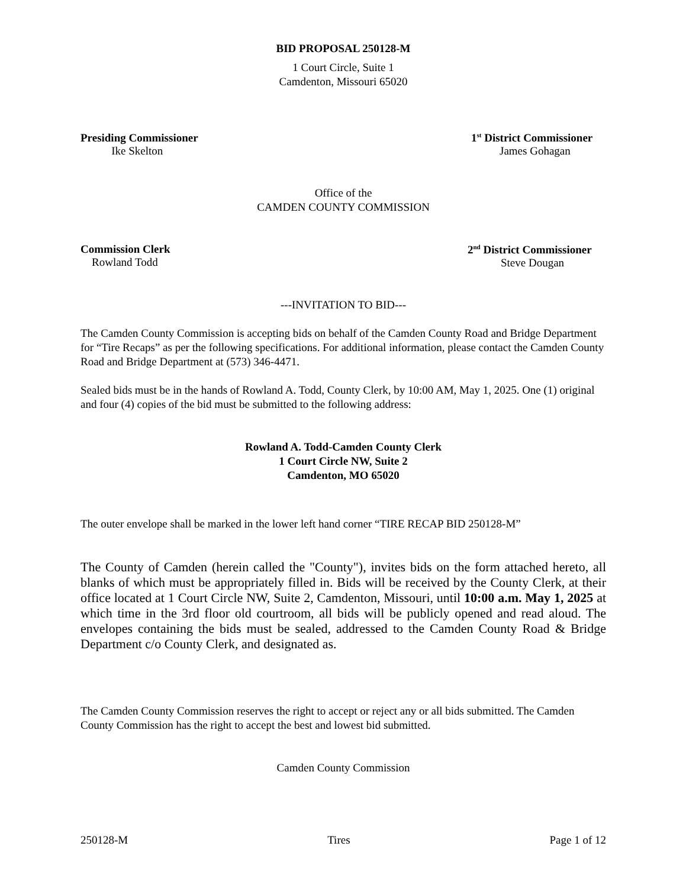BID PROPOSAL 250128-M
1 Court Circle, Suite 1
Camdenton, Missouri 65020
Presiding Commissioner
Ike Skelton
1<sup>st</sup> District Commissioner
James Gohagan
Office of the
CAMDEN COUNTY COMMISSION
Commission Clerk
Rowland Todd
2<sup>nd</sup> District Commissioner
Steve Dougan
---INVITATION TO BID---
The Camden County Commission is accepting bids on behalf of the Camden County Road and Bridge Department for “Tire Recaps” as per the following specifications. For additional information, please contact the Camden County Road and Bridge Department at (573) 346-4471.
Sealed bids must be in the hands of Rowland A. Todd, County Clerk, by 10:00 AM, May 1, 2025. One (1) original and four (4) copies of the bid must be submitted to the following address:
Rowland A. Todd-Camden County Clerk
1 Court Circle NW, Suite 2
Camdenton, MO 65020
The outer envelope shall be marked in the lower left hand corner “TIRE RECAP BID 250128-M”
The County of Camden (herein called the "County"), invites bids on the form attached hereto, all blanks of which must be appropriately filled in. Bids will be received by the County Clerk, at their office located at 1 Court Circle NW, Suite 2, Camdenton, Missouri, until 10:00 a.m. May 1, 2025 at which time in the 3rd floor old courtroom, all bids will be publicly opened and read aloud. The envelopes containing the bids must be sealed, addressed to the Camden County Road & Bridge Department c/o County Clerk, and designated as.
The Camden County Commission reserves the right to accept or reject any or all bids submitted. The Camden County Commission has the right to accept the best and lowest bid submitted.
Camden County Commission
250128-M Tires Page 1 of 12